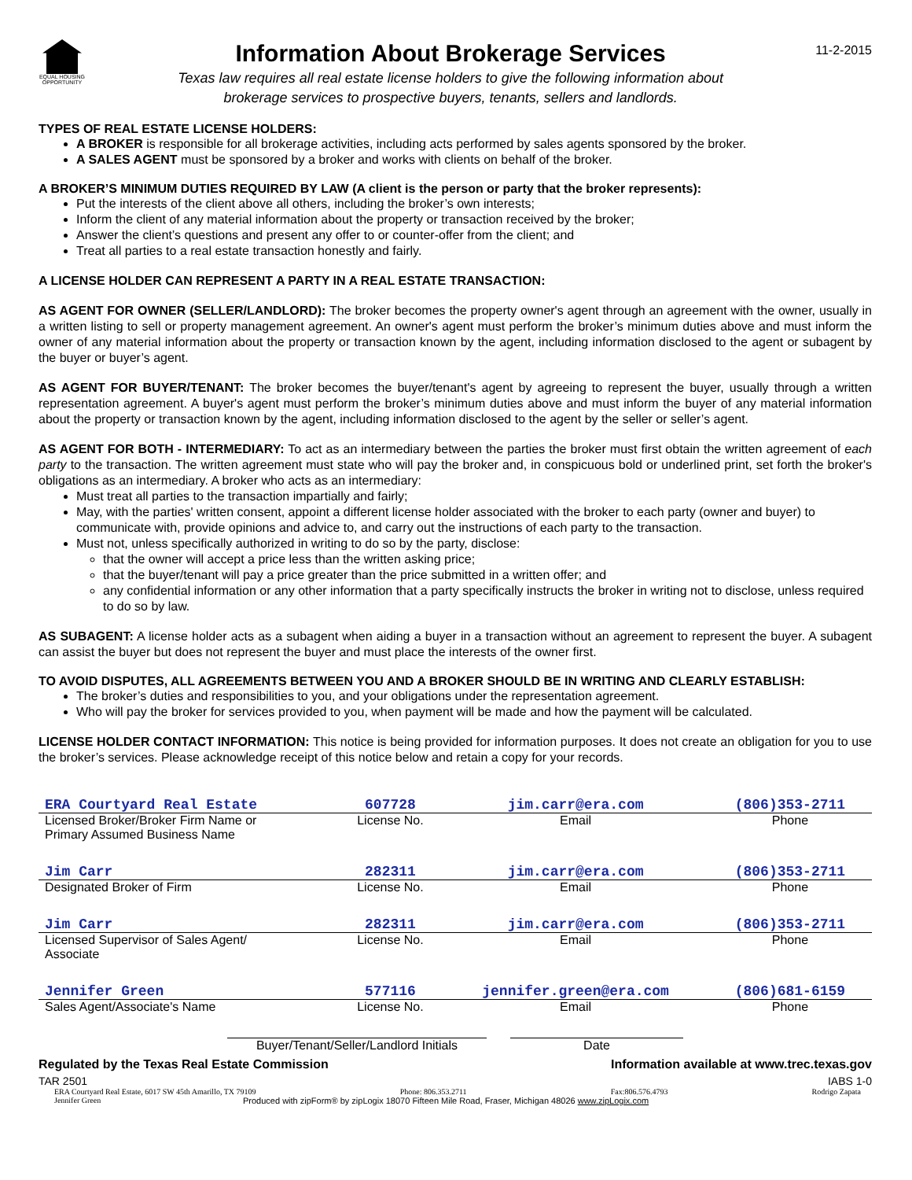EQUAL HOUSING OPPORTUNITY
Information About Brokerage Services
Texas law requires all real estate license holders to give the following information about
brokerage services to prospective buyers, tenants, sellers and landlords.
11-2-2015
TYPES OF REAL ESTATE LICENSE HOLDERS:
A BROKER is responsible for all brokerage activities, including acts performed by sales agents sponsored by the broker.
A SALES AGENT must be sponsored by a broker and works with clients on behalf of the broker.
A BROKER’S MINIMUM DUTIES REQUIRED BY LAW (A client is the person or party that the broker represents):
Put the interests of the client above all others, including the broker’s own interests;
Inform the client of any material information about the property or transaction received by the broker;
Answer the client’s questions and present any offer to or counter-offer from the client; and
Treat all parties to a real estate transaction honestly and fairly.
A LICENSE HOLDER CAN REPRESENT A PARTY IN A REAL ESTATE TRANSACTION:
AS AGENT FOR OWNER (SELLER/LANDLORD): The broker becomes the property owner's agent through an agreement with the owner, usually in a written listing to sell or property management agreement. An owner's agent must perform the broker’s minimum duties above and must inform the owner of any material information about the property or transaction known by the agent, including information disclosed to the agent or subagent by the buyer or buyer’s agent.
AS AGENT FOR BUYER/TENANT: The broker becomes the buyer/tenant's agent by agreeing to represent the buyer, usually through a written representation agreement. A buyer's agent must perform the broker’s minimum duties above and must inform the buyer of any material information about the property or transaction known by the agent, including information disclosed to the agent by the seller or seller’s agent.
AS AGENT FOR BOTH - INTERMEDIARY: To act as an intermediary between the parties the broker must first obtain the written agreement of each party to the transaction. The written agreement must state who will pay the broker and, in conspicuous bold or underlined print, set forth the broker's obligations as an intermediary. A broker who acts as an intermediary:
Must treat all parties to the transaction impartially and fairly;
May, with the parties' written consent, appoint a different license holder associated with the broker to each party (owner and buyer) to communicate with, provide opinions and advice to, and carry out the instructions of each party to the transaction.
Must not, unless specifically authorized in writing to do so by the party, disclose:
that the owner will accept a price less than the written asking price;
that the buyer/tenant will pay a price greater than the price submitted in a written offer; and
any confidential information or any other information that a party specifically instructs the broker in writing not to disclose, unless required to do so by law.
AS SUBAGENT: A license holder acts as a subagent when aiding a buyer in a transaction without an agreement to represent the buyer. A subagent can assist the buyer but does not represent the buyer and must place the interests of the owner first.
TO AVOID DISPUTES, ALL AGREEMENTS BETWEEN YOU AND A BROKER SHOULD BE IN WRITING AND CLEARLY ESTABLISH:
The broker’s duties and responsibilities to you, and your obligations under the representation agreement.
Who will pay the broker for services provided to you, when payment will be made and how the payment will be calculated.
LICENSE HOLDER CONTACT INFORMATION: This notice is being provided for information purposes. It does not create an obligation for you to use the broker’s services. Please acknowledge receipt of this notice below and retain a copy for your records.
| ERA Courtyard Real Estate | 607728 | jim.carr@era.com | (806)353-2711 |
| Licensed Broker/Broker Firm Name or Primary Assumed Business Name | License No. | Email | Phone |
| Jim Carr | 282311 | jim.carr@era.com | (806)353-2711 |
| Designated Broker of Firm | License No. | Email | Phone |
| Jim Carr | 282311 | jim.carr@era.com | (806)353-2711 |
| Licensed Supervisor of Sales Agent/ Associate | License No. | Email | Phone |
| Jennifer Green | 577116 | jennifer.green@era.com | (806)681-6159 |
| Sales Agent/Associate's Name | License No. | Email | Phone |
Buyer/Tenant/Seller/Landlord Initials
Date
Regulated by the Texas Real Estate Commission Information available at www.trec.texas.gov
TAR 2501 IABS 1-0
ERA Courtyard Real Estate, 6017 SW 45th Amarillo, TX 79109 Phone: 806.353.2711 Fax:806.576.4793 Rodrigo Zapata
Jennifer Green Produced with zipForm® by zipLogix 18070 Fifteen Mile Road, Fraser, Michigan 48026 www.zipLogix.com